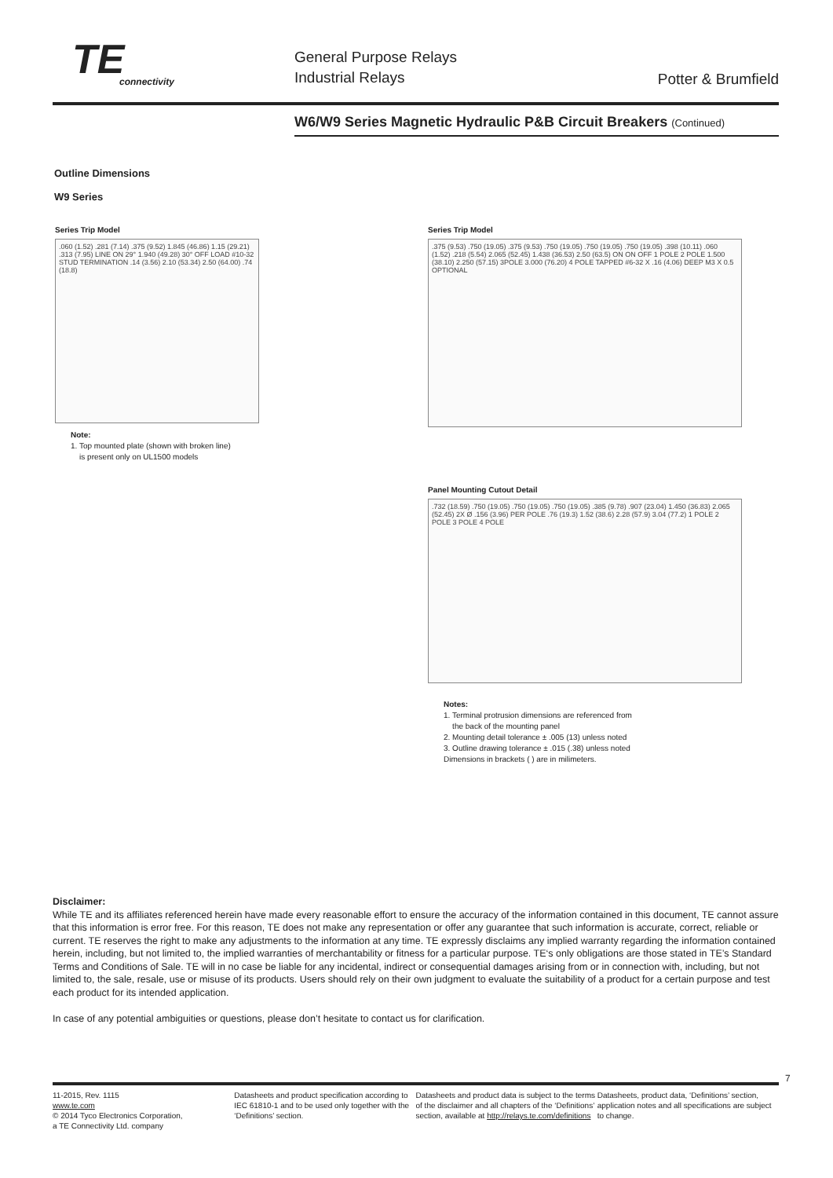TE
connectivity
General Purpose Relays
Industrial Relays
Potter & Brumfield
W6/W9 Series Magnetic Hydraulic P&B Circuit Breakers (Continued)
Outline Dimensions
W9 Series
Series Trip Model
.060 (1.52) .281 (7.14) .375 (9.52) 1.845 (46.86) 1.15 (29.21) .313 (7.95) LINE ON 29° 1.940 (49.28) 30° OFF LOAD #10-32 STUD TERMINATION .14 (3.56) 2.10 (53.34) 2.50 (64.00) .74 (18.8)
Note:
1. Top mounted plate (shown with broken line)
is present only on UL1500 models
Series Trip Model
.375 (9.53) .750 (19.05) .375 (9.53) .750 (19.05) .750 (19.05) .750 (19.05) .398 (10.11) .060 (1.52) .218 (5.54) 2.065 (52.45) 1.438 (36.53) 2.50 (63.5) ON ON OFF 1 POLE 2 POLE 1.500 (38.10) 2.250 (57.15) 3POLE 3.000 (76.20) 4 POLE TAPPED #6-32 X .16 (4.06) DEEP M3 X 0.5 OPTIONAL
Panel Mounting Cutout Detail
.732 (18.59) .750 (19.05) .750 (19.05) .750 (19.05) .385 (9.78) .907 (23.04) 1.450 (36.83) 2.065 (52.45) 2X Ø .156 (3.96) PER POLE .76 (19.3) 1.52 (38.6) 2.28 (57.9) 3.04 (77.2) 1 POLE 2 POLE 3 POLE 4 POLE
Notes:
1. Terminal protrusion dimensions are referenced from
the back of the mounting panel
2. Mounting detail tolerance ± .005 (13) unless noted
3. Outline drawing tolerance ± .015 (.38) unless noted
Dimensions in brackets ( ) are in milimeters.
Disclaimer:
While TE and its affiliates referenced herein have made every reasonable effort to ensure the accuracy of the information contained in this document, TE cannot assure that this information is error free. For this reason, TE does not make any representation or offer any guarantee that such information is accurate, correct, reliable or current. TE reserves the right to make any adjustments to the information at any time. TE expressly disclaims any implied warranty regarding the information contained herein, including, but not limited to, the implied warranties of merchantability or fitness for a particular purpose. TE‘s only obligations are those stated in TE’s Standard Terms and Conditions of Sale. TE will in no case be liable for any incidental, indirect or consequential damages arising from or in connection with, including, but not limited to, the sale, resale, use or misuse of its products. Users should rely on their own judgment to evaluate the suitability of a product for a certain purpose and test each product for its intended application.
In case of any potential ambiguities or questions, please don’t hesitate to contact us for clarification.
7
11-2015, Rev. 1115
www.te.com
© 2014 Tyco Electronics Corporation,
a TE Connectivity Ltd. company
Datasheets and product specification according to IEC 61810-1 and to be used only together with the ‘Definitions’ section.
Datasheets and product data is subject to the terms of the disclaimer and all chapters of the ‘Definitions’ section, available at http://relays.te.com/definitions
Datasheets, product data, ‘Definitions’ section, application notes and all specifications are subject to change.